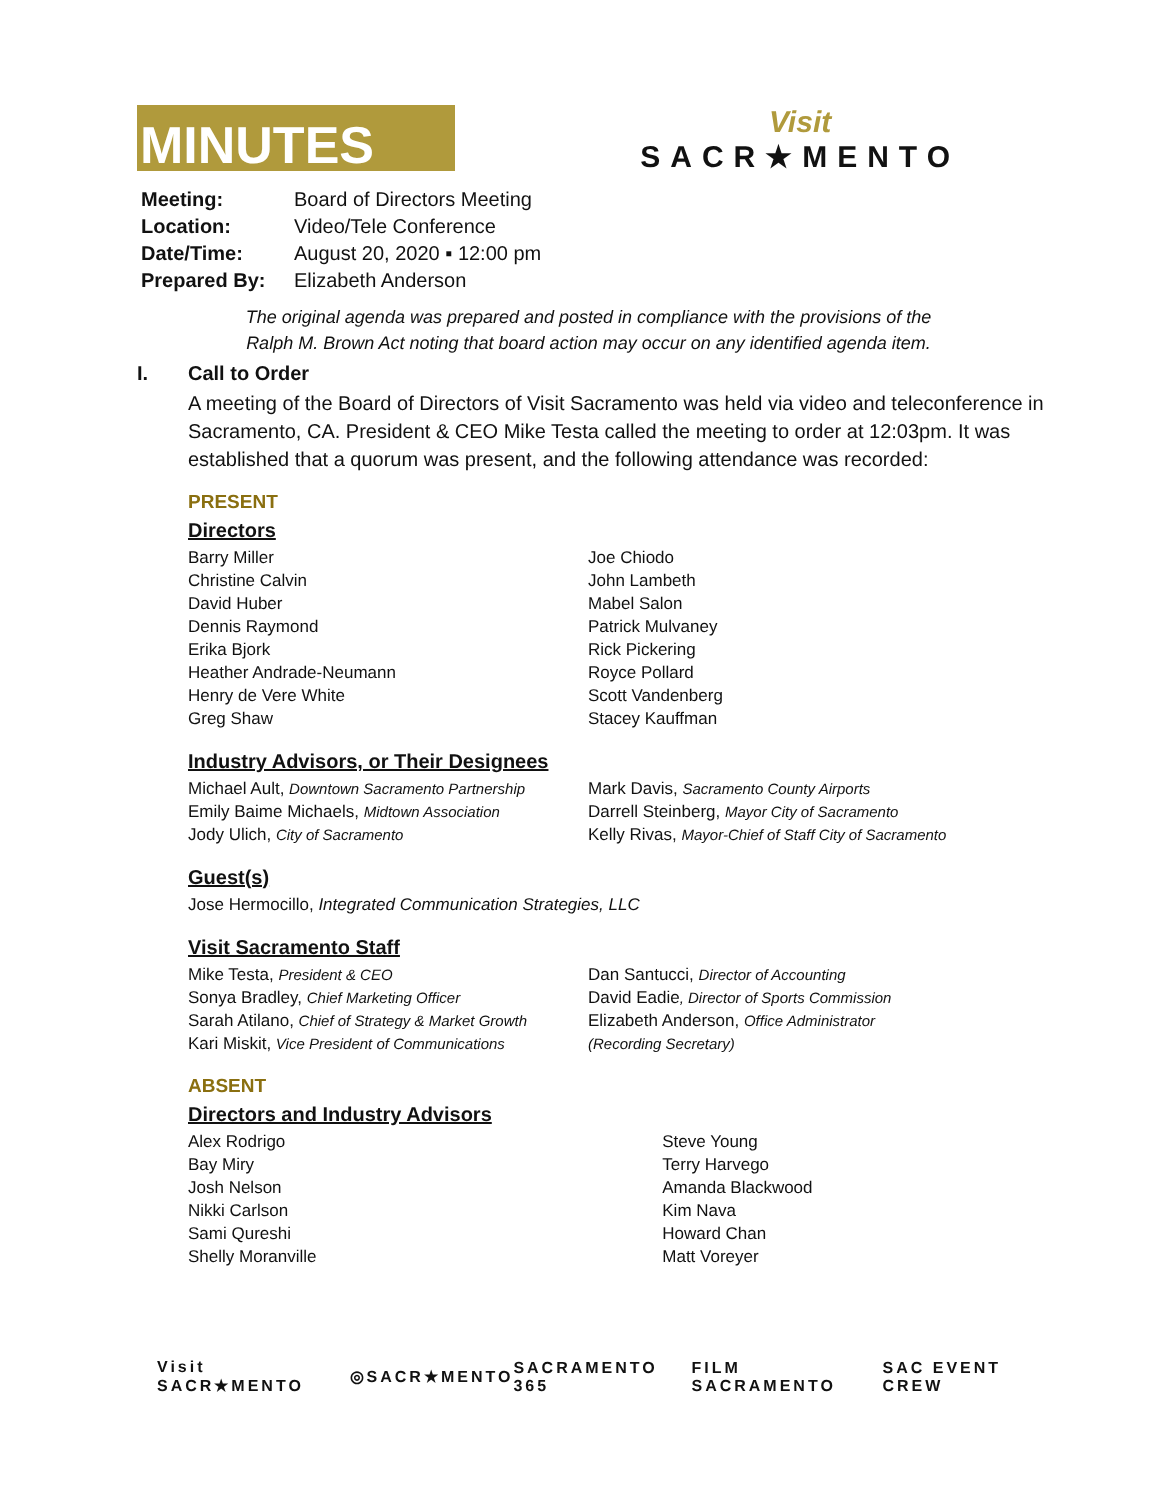MINUTES
Visit
SACR★MENTO
| Meeting: | Board of Directors Meeting |
| Location: | Video/Tele Conference |
| Date/Time: | August 20, 2020 ▪ 12:00 pm |
| Prepared By: | Elizabeth Anderson |
The original agenda was prepared and posted in compliance with the provisions of the
Ralph M. Brown Act noting that board action may occur on any identified agenda item.
I. Call to Order
A meeting of the Board of Directors of Visit Sacramento was held via video and teleconference in Sacramento, CA. President & CEO Mike Testa called the meeting to order at 12:03pm. It was established that a quorum was present, and the following attendance was recorded:
PRESENT
Directors
Barry Miller
Christine Calvin
David Huber
Dennis Raymond
Erika Bjork
Heather Andrade-Neumann
Henry de Vere White
Greg Shaw
Joe Chiodo
John Lambeth
Mabel Salon
Patrick Mulvaney
Rick Pickering
Royce Pollard
Scott Vandenberg
Stacey Kauffman
Industry Advisors, or Their Designees
Michael Ault, Downtown Sacramento Partnership
Emily Baime Michaels, Midtown Association
Jody Ulich, City of Sacramento
Mark Davis, Sacramento County Airports
Darrell Steinberg, Mayor City of Sacramento
Kelly Rivas, Mayor-Chief of Staff City of Sacramento
Guest(s)
Jose Hermocillo, Integrated Communication Strategies, LLC
Visit Sacramento Staff
Mike Testa, President & CEO
Sonya Bradley, Chief Marketing Officer
Sarah Atilano, Chief of Strategy & Market Growth
Kari Miskit, Vice President of Communications
Dan Santucci, Director of Accounting
David Eadie, Director of Sports Commission
Elizabeth Anderson, Office Administrator
(Recording Secretary)
ABSENT
Directors and Industry Advisors
Alex Rodrigo
Bay Miry
Josh Nelson
Nikki Carlson
Sami Qureshi
Shelly Moranville
Steve Young
Terry Harvego
Amanda Blackwood
Kim Nava
Howard Chan
Matt Voreyer
Visit SACR★MENTO ◎ SACR★MENTO SACRAMENTO 365 FILM SACRAMENTO SAC EVENT CREW